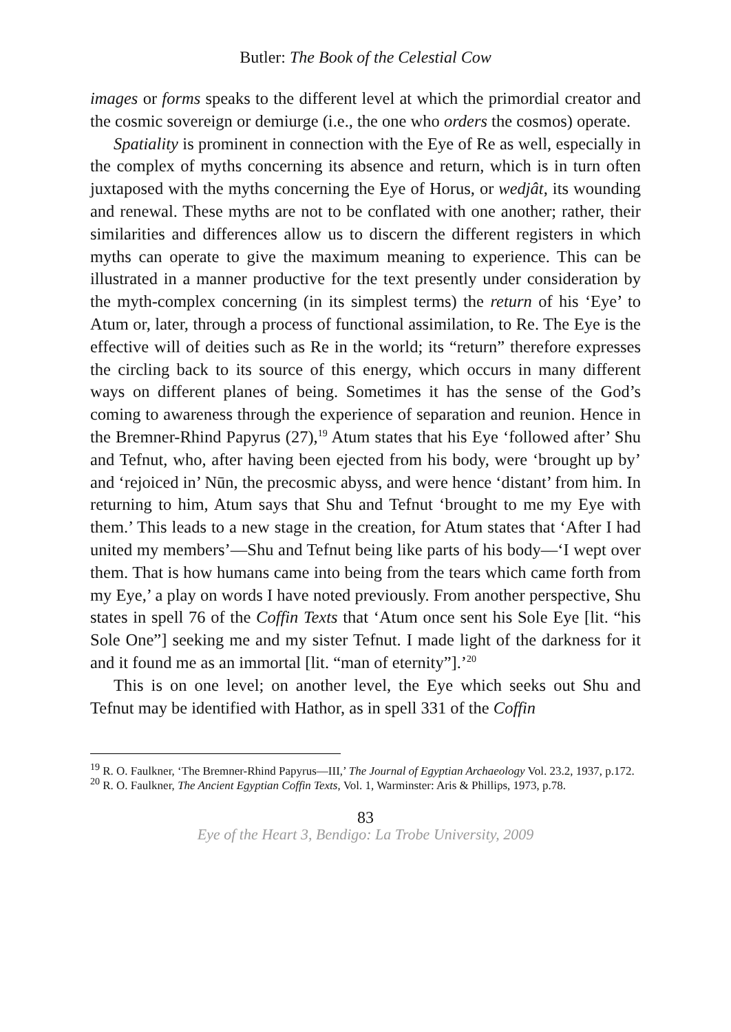Butler: The Book of the Celestial Cow
images or forms speaks to the different level at which the primordial creator and the cosmic sovereign or demiurge (i.e., the one who orders the cosmos) operate.
Spatiality is prominent in connection with the Eye of Re as well, especially in the complex of myths concerning its absence and return, which is in turn often juxtaposed with the myths concerning the Eye of Horus, or wedjât, its wounding and renewal. These myths are not to be conflated with one another; rather, their similarities and differences allow us to discern the different registers in which myths can operate to give the maximum meaning to experience. This can be illustrated in a manner productive for the text presently under consideration by the myth-complex concerning (in its simplest terms) the return of his ‘Eye’ to Atum or, later, through a process of functional assimilation, to Re. The Eye is the effective will of deities such as Re in the world; its “return” therefore expresses the circling back to its source of this energy, which occurs in many different ways on different planes of being. Sometimes it has the sense of the God’s coming to awareness through the experience of separation and reunion. Hence in the Bremner-Rhind Papyrus (27),<sup>19</sup> Atum states that his Eye ‘followed after’ Shu and Tefnut, who, after having been ejected from his body, were ‘brought up by’ and ‘rejoiced in’ Nūn, the precosmic abyss, and were hence ‘distant’ from him. In returning to him, Atum says that Shu and Tefnut ‘brought to me my Eye with them.’ This leads to a new stage in the creation, for Atum states that ‘After I had united my members’—Shu and Tefnut being like parts of his body—‘I wept over them. That is how humans came into being from the tears which came forth from my Eye,’ a play on words I have noted previously. From another perspective, Shu states in spell 76 of the Coffin Texts that ‘Atum once sent his Sole Eye [lit. “his Sole One”] seeking me and my sister Tefnut. I made light of the darkness for it and it found me as an immortal [lit. “man of eternity”].’<sup>20</sup>
This is on one level; on another level, the Eye which seeks out Shu and Tefnut may be identified with Hathor, as in spell 331 of the Coffin
<sup>19</sup> R. O. Faulkner, ‘The Bremner-Rhind Papyrus—III,’ The Journal of Egyptian Archaeology Vol. 23.2, 1937, p.172.
<sup>20</sup> R. O. Faulkner, The Ancient Egyptian Coffin Texts, Vol. 1, Warminster: Aris & Phillips, 1973, p.78.
83
Eye of the Heart 3, Bendigo: La Trobe University, 2009